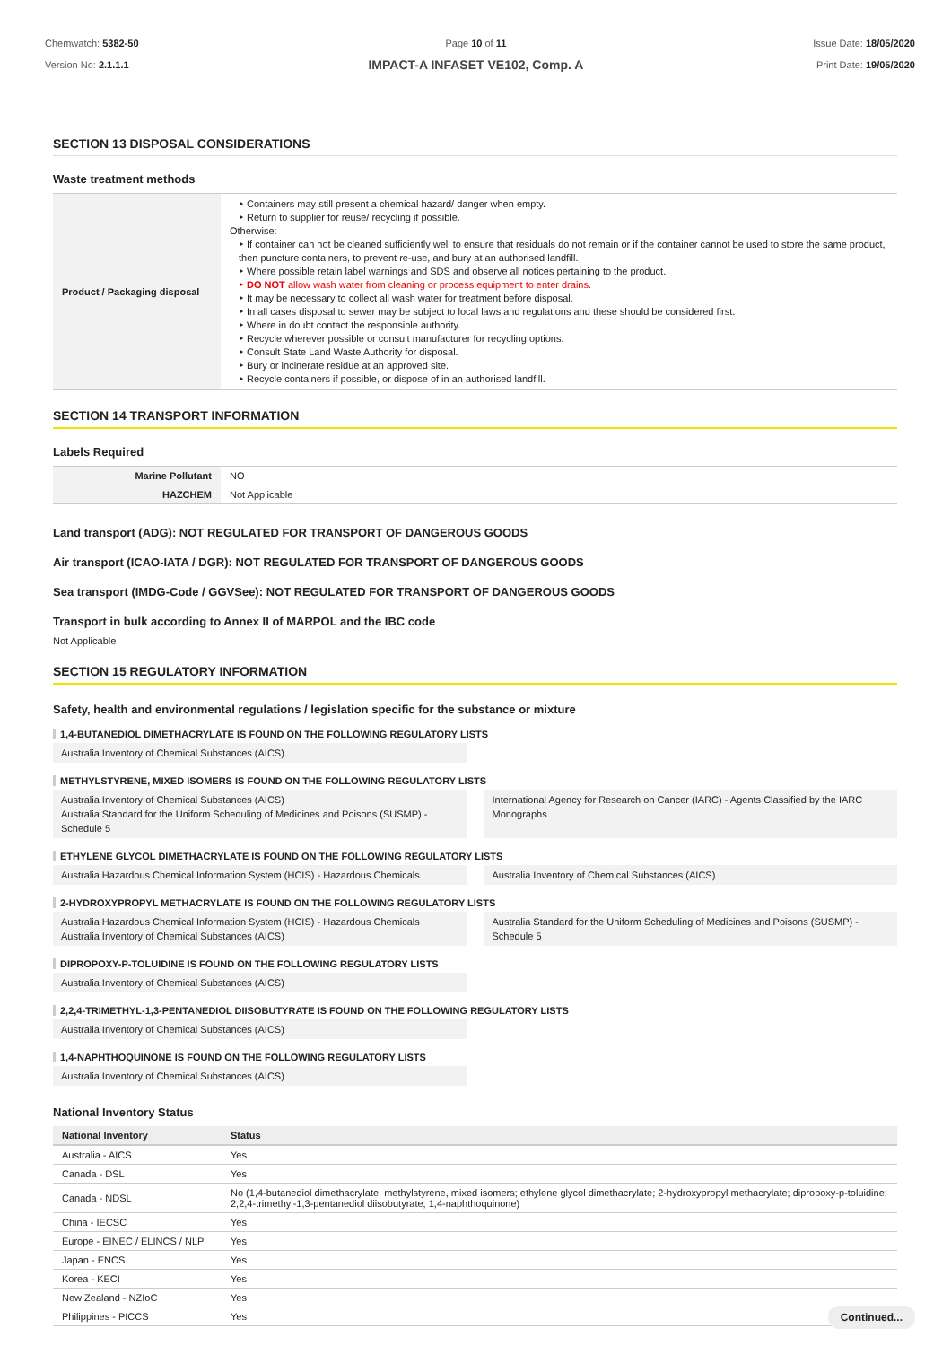Chemwatch: 5382-50
Version No: 2.1.1.1
Page 10 of 11
IMPACT-A INFASET VE102, Comp. A
Issue Date: 18/05/2020
Print Date: 19/05/2020
SECTION 13 DISPOSAL CONSIDERATIONS
Waste treatment methods
| Product / Packaging disposal | ‣ Containers may still present a chemical hazard/ danger when empty. ‣ Return to supplier for reuse/ recycling if possible. Otherwise: ‣ If container can not be cleaned sufficiently well to ensure that residuals do not remain or if the container cannot be used to store the same product, then puncture containers, to prevent re-use, and bury at an authorised landfill. ‣ Where possible retain label warnings and SDS and observe all notices pertaining to the product. ‣ DO NOT allow wash water from cleaning or process equipment to enter drains. ‣ It may be necessary to collect all wash water for treatment before disposal. ‣ In all cases disposal to sewer may be subject to local laws and regulations and these should be considered first. ‣ Where in doubt contact the responsible authority. ‣ Recycle wherever possible or consult manufacturer for recycling options. ‣ Consult State Land Waste Authority for disposal. ‣ Bury or incinerate residue at an approved site. ‣ Recycle containers if possible, or dispose of in an authorised landfill. |
SECTION 14 TRANSPORT INFORMATION
Labels Required
| Marine Pollutant | NO |
| HAZCHEM | Not Applicable |
Land transport (ADG): NOT REGULATED FOR TRANSPORT OF DANGEROUS GOODS
Air transport (ICAO-IATA / DGR): NOT REGULATED FOR TRANSPORT OF DANGEROUS GOODS
Sea transport (IMDG-Code / GGVSee): NOT REGULATED FOR TRANSPORT OF DANGEROUS GOODS
Transport in bulk according to Annex II of MARPOL and the IBC code
Not Applicable
SECTION 15 REGULATORY INFORMATION
Safety, health and environmental regulations / legislation specific for the substance or mixture
1,4-BUTANEDIOL DIMETHACRYLATE IS FOUND ON THE FOLLOWING REGULATORY LISTS
Australia Inventory of Chemical Substances (AICS)
METHYLSTYRENE, MIXED ISOMERS IS FOUND ON THE FOLLOWING REGULATORY LISTS
Australia Inventory of Chemical Substances (AICS)
Australia Standard for the Uniform Scheduling of Medicines and Poisons (SUSMP) - Schedule 5
International Agency for Research on Cancer (IARC) - Agents Classified by the IARC Monographs
ETHYLENE GLYCOL DIMETHACRYLATE IS FOUND ON THE FOLLOWING REGULATORY LISTS
Australia Hazardous Chemical Information System (HCIS) - Hazardous Chemicals
Australia Inventory of Chemical Substances (AICS)
2-HYDROXYPROPYL METHACRYLATE IS FOUND ON THE FOLLOWING REGULATORY LISTS
Australia Hazardous Chemical Information System (HCIS) - Hazardous Chemicals
Australia Inventory of Chemical Substances (AICS)
Australia Standard for the Uniform Scheduling of Medicines and Poisons (SUSMP) - Schedule 5
DIPROPOXY-P-TOLUIDINE IS FOUND ON THE FOLLOWING REGULATORY LISTS
Australia Inventory of Chemical Substances (AICS)
2,2,4-TRIMETHYL-1,3-PENTANEDIOL DIISOBUTYRATE IS FOUND ON THE FOLLOWING REGULATORY LISTS
Australia Inventory of Chemical Substances (AICS)
1,4-NAPHTHOQUINONE IS FOUND ON THE FOLLOWING REGULATORY LISTS
Australia Inventory of Chemical Substances (AICS)
National Inventory Status
| National Inventory | Status |
| --- | --- |
| Australia - AICS | Yes |
| Canada - DSL | Yes |
| Canada - NDSL | No (1,4-butanediol dimethacrylate; methylstyrene, mixed isomers; ethylene glycol dimethacrylate; 2-hydroxypropyl methacrylate; dipropoxy-p-toluidine; 2,2,4-trimethyl-1,3-pentanediol diisobutyrate; 1,4-naphthoquinone) |
| China - IECSC | Yes |
| Europe - EINEC / ELINCS / NLP | Yes |
| Japan - ENCS | Yes |
| Korea - KECI | Yes |
| New Zealand - NZIoC | Yes |
| Philippines - PICCS | Yes |
Continued...